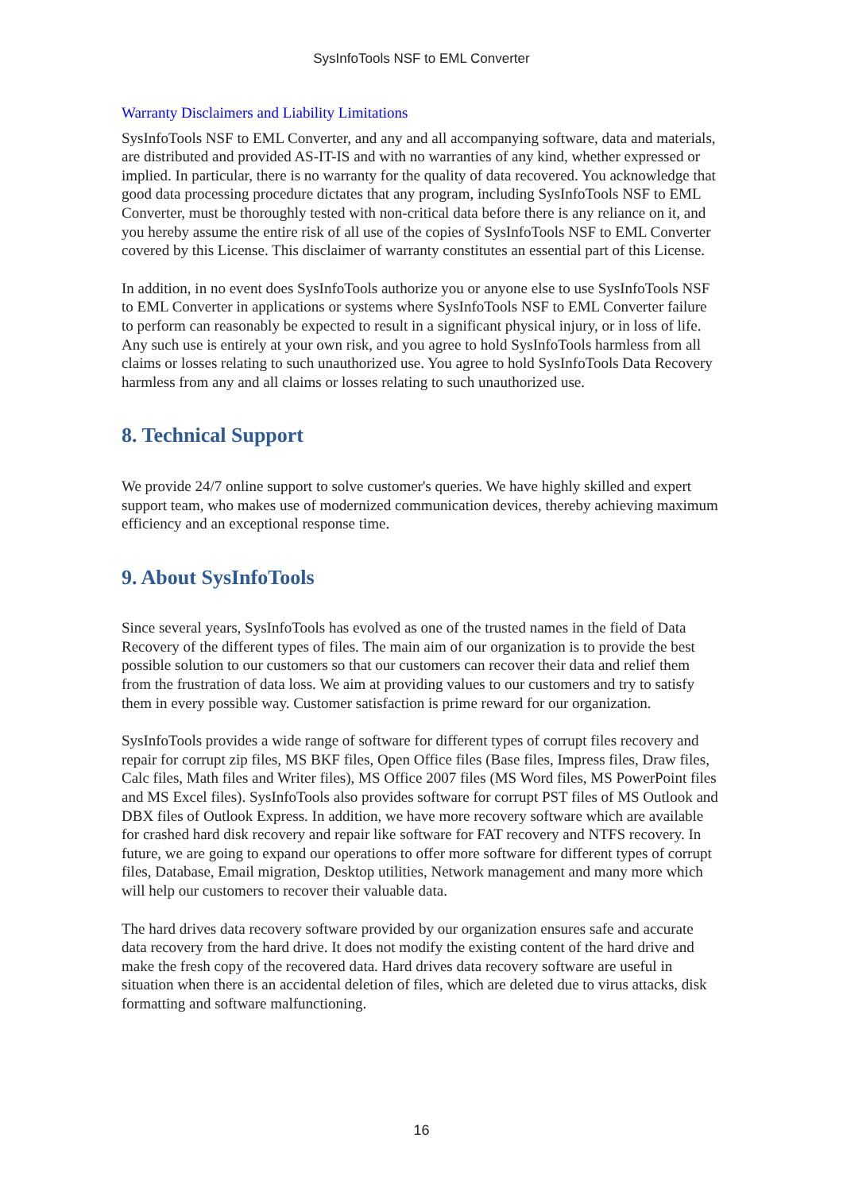SysInfoTools NSF to EML Converter
Warranty Disclaimers and Liability Limitations
SysInfoTools NSF to EML Converter, and any and all accompanying software, data and materials, are distributed and provided AS-IT-IS and with no warranties of any kind, whether expressed or implied. In particular, there is no warranty for the quality of data recovered. You acknowledge that good data processing procedure dictates that any program, including SysInfoTools NSF to EML Converter, must be thoroughly tested with non-critical data before there is any reliance on it, and you hereby assume the entire risk of all use of the copies of SysInfoTools NSF to EML Converter covered by this License. This disclaimer of warranty constitutes an essential part of this License.
In addition, in no event does SysInfoTools authorize you or anyone else to use SysInfoTools NSF to EML Converter in applications or systems where SysInfoTools NSF to EML Converter failure to perform can reasonably be expected to result in a significant physical injury, or in loss of life. Any such use is entirely at your own risk, and you agree to hold SysInfoTools harmless from all claims or losses relating to such unauthorized use. You agree to hold SysInfoTools Data Recovery harmless from any and all claims or losses relating to such unauthorized use.
8. Technical Support
We provide 24/7 online support to solve customer's queries. We have highly skilled and expert support team, who makes use of modernized communication devices, thereby achieving maximum efficiency and an exceptional response time.
9. About SysInfoTools
Since several years, SysInfoTools has evolved as one of the trusted names in the field of Data Recovery of the different types of files. The main aim of our organization is to provide the best possible solution to our customers so that our customers can recover their data and relief them from the frustration of data loss. We aim at providing values to our customers and try to satisfy them in every possible way. Customer satisfaction is prime reward for our organization.
SysInfoTools provides a wide range of software for different types of corrupt files recovery and repair for corrupt zip files, MS BKF files, Open Office files (Base files, Impress files, Draw files, Calc files, Math files and Writer files), MS Office 2007 files (MS Word files, MS PowerPoint files and MS Excel files). SysInfoTools also provides software for corrupt PST files of MS Outlook and DBX files of Outlook Express. In addition, we have more recovery software which are available for crashed hard disk recovery and repair like software for FAT recovery and NTFS recovery. In future, we are going to expand our operations to offer more software for different types of corrupt files, Database, Email migration, Desktop utilities, Network management and many more which will help our customers to recover their valuable data.
The hard drives data recovery software provided by our organization ensures safe and accurate data recovery from the hard drive. It does not modify the existing content of the hard drive and make the fresh copy of the recovered data. Hard drives data recovery software are useful in situation when there is an accidental deletion of files, which are deleted due to virus attacks, disk formatting and software malfunctioning.
16